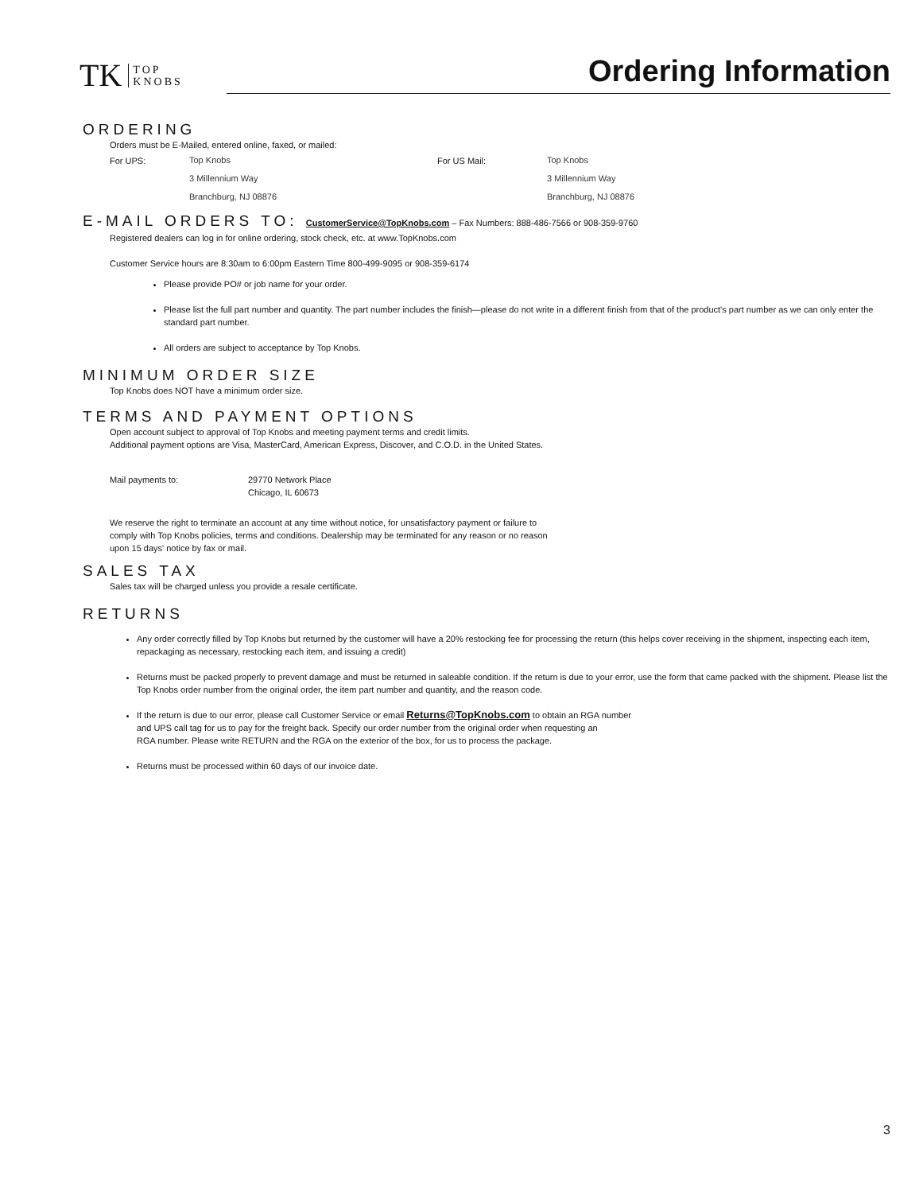TK TOP
KNOBS
Ordering Information
ORDERING
Orders must be E-Mailed, entered online, faxed, or mailed:
For UPS:
Top Knobs
3 Millennium Way
Branchburg, NJ 08876
For US Mail:
Top Knobs
3 Millennium Way
Branchburg, NJ 08876
E-MAIL ORDERS TO: CustomerService@TopKnobs.com – Fax Numbers: 888-486-7566 or 908-359-9760
Registered dealers can log in for online ordering, stock check, etc. at www.TopKnobs.com
Customer Service hours are 8:30am to 6:00pm Eastern Time 800-499-9095 or 908-359-6174
Please provide PO# or job name for your order.
Please list the full part number and quantity. The part number includes the finish—please do not write in a different finish from that of the product's part number as we can only enter the standard part number.
All orders are subject to acceptance by Top Knobs.
MINIMUM ORDER SIZE
Top Knobs does NOT have a minimum order size.
TERMS AND PAYMENT OPTIONS
Open account subject to approval of Top Knobs and meeting payment terms and credit limits.
Additional payment options are Visa, MasterCard, American Express, Discover, and C.O.D. in the United States.
Mail payments to: 29770 Network Place
Chicago, IL 60673
We reserve the right to terminate an account at any time without notice, for unsatisfactory payment or failure to
comply with Top Knobs policies, terms and conditions. Dealership may be terminated for any reason or no reason
upon 15 days' notice by fax or mail.
SALES TAX
Sales tax will be charged unless you provide a resale certificate.
RETURNS
Any order correctly filled by Top Knobs but returned by the customer will have a 20% restocking fee for processing the return (this helps cover receiving in the shipment, inspecting each item, repackaging as necessary, restocking each item, and issuing a credit)
Returns must be packed properly to prevent damage and must be returned in saleable condition. If the return is due to your error, use the form that came packed with the shipment. Please list the Top Knobs order number from the original order, the item part number and quantity, and the reason code.
If the return is due to our error, please call Customer Service or email Returns@TopKnobs.com to obtain an RGA number
and UPS call tag for us to pay for the freight back. Specify our order number from the original order when requesting an
RGA number. Please write RETURN and the RGA on the exterior of the box, for us to process the package.
Returns must be processed within 60 days of our invoice date.
3